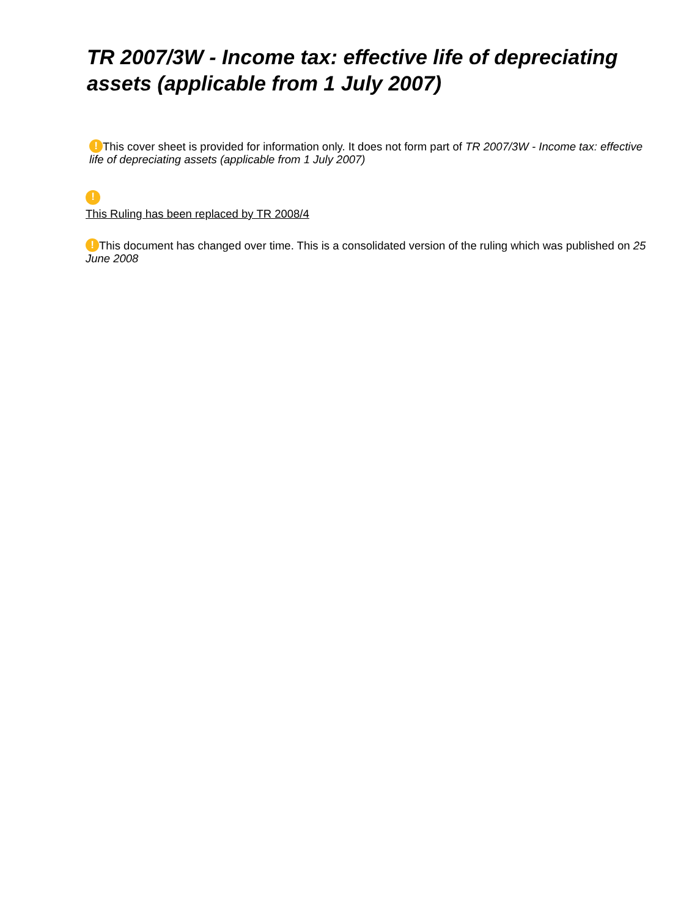TR 2007/3W - Income tax: effective life of depreciating assets (applicable from 1 July 2007)
! This cover sheet is provided for information only. It does not form part of TR 2007/3W - Income tax: effective life of depreciating assets (applicable from 1 July 2007)
!
This Ruling has been replaced by TR 2008/4
! This document has changed over time. This is a consolidated version of the ruling which was published on 25 June 2008